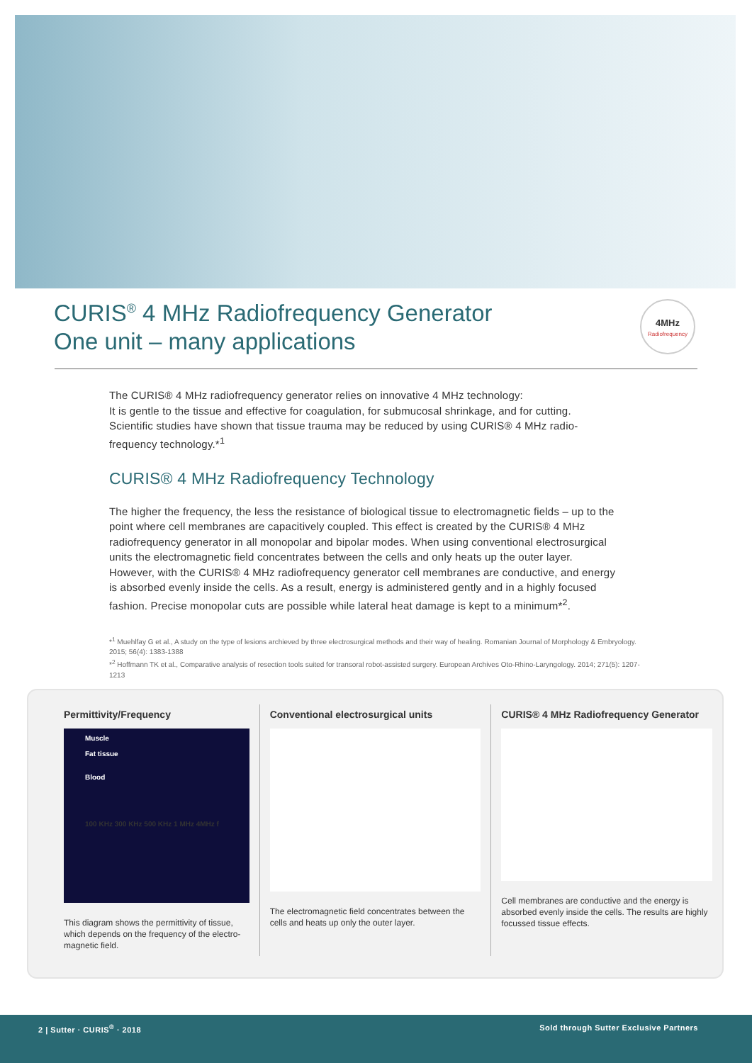4MHz
Radiofrequency
CURIS<sup>®</sup> 4 MHz Radiofrequency Generator
One unit – many applications
The CURIS® 4 MHz radiofrequency generator relies on innovative 4 MHz technology:
It is gentle to the tissue and effective for coagulation, for submucosal shrinkage, and for cutting. Scientific studies have shown that tissue trauma may be reduced by using CURIS® 4 MHz radio-frequency technology.*<sup>1</sup>
CURIS® 4 MHz Radiofrequency Technology
The higher the frequency, the less the resistance of biological tissue to electromagnetic fields – up to the point where cell membranes are capacitively coupled. This effect is created by the CURIS® 4 MHz radiofrequency generator in all monopolar and bipolar modes. When using conventional electrosurgical units the electromagnetic field concentrates between the cells and only heats up the outer layer. However, with the CURIS® 4 MHz radiofrequency generator cell membranes are conductive, and energy is absorbed evenly inside the cells. As a result, energy is administered gently and in a highly focused fashion. Precise monopolar cuts are possible while lateral heat damage is kept to a minimum*<sup>2</sup>.
*<sup>1</sup> Muehlfay G et al., A study on the type of lesions archieved by three electrosurgical methods and their way of healing. Romanian Journal of Morphology & Embryology. 2015; 56(4): 1383-1388
*<sup>2</sup> Hoffmann TK et al., Comparative analysis of resection tools suited for transoral robot-assisted surgery. European Archives Oto-Rhino-Laryngology. 2014; 271(5): 1207-1213
Permittivity/Frequency
Muscle
Fat tissue
Blood
100 KHz 300 KHz 500 KHz 1 MHz 4MHz f
This diagram shows the permittivity of tissue, which depends on the frequency of the electro-magnetic field.
Conventional electrosurgical units
The electromagnetic field concentrates between the cells and heats up only the outer layer.
CURIS® 4 MHz Radiofrequency Generator
Cell membranes are conductive and the energy is absorbed evenly inside the cells. The results are highly focussed tissue effects.
2 | Sutter · CURIS<sup>®</sup> · 2018 Sold through Sutter Exclusive Partners